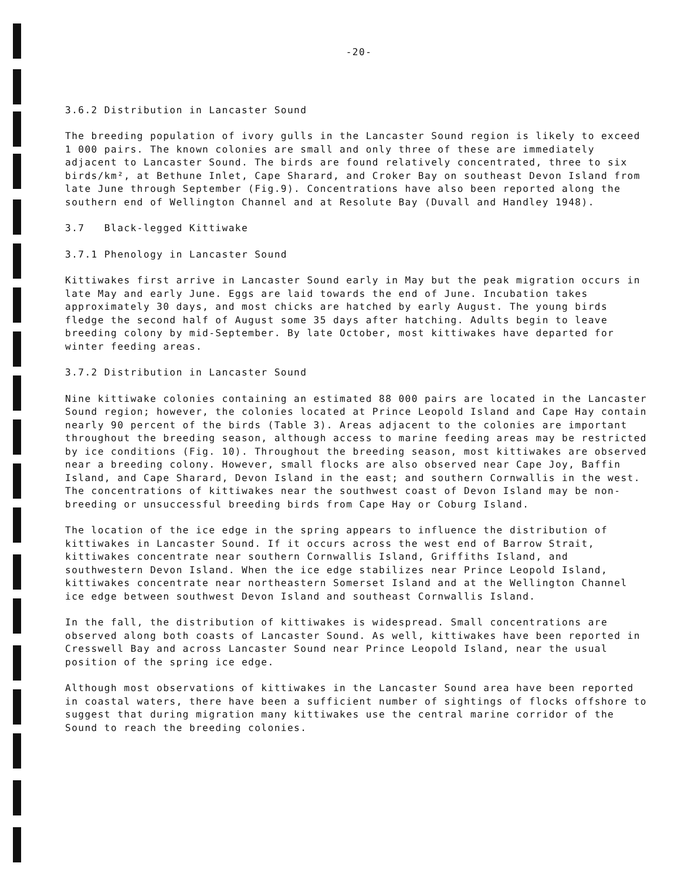-20-
3.6.2 Distribution in Lancaster Sound
The breeding population of ivory gulls in the Lancaster Sound region is likely to exceed 1 000 pairs. The known colonies are small and only three of these are immediately adjacent to Lancaster Sound. The birds are found relatively concentrated, three to six birds/km², at Bethune Inlet, Cape Sharard, and Croker Bay on southeast Devon Island from late June through September (Fig.9). Concentrations have also been reported along the southern end of Wellington Channel and at Resolute Bay (Duvall and Handley 1948).
3.7 Black-legged Kittiwake
3.7.1 Phenology in Lancaster Sound
Kittiwakes first arrive in Lancaster Sound early in May but the peak migration occurs in late May and early June. Eggs are laid towards the end of June. Incubation takes approximately 30 days, and most chicks are hatched by early August. The young birds fledge the second half of August some 35 days after hatching. Adults begin to leave breeding colony by mid-September. By late October, most kittiwakes have departed for winter feeding areas.
3.7.2 Distribution in Lancaster Sound
Nine kittiwake colonies containing an estimated 88 000 pairs are located in the Lancaster Sound region; however, the colonies located at Prince Leopold Island and Cape Hay contain nearly 90 percent of the birds (Table 3). Areas adjacent to the colonies are important throughout the breeding season, although access to marine feeding areas may be restricted by ice conditions (Fig. 10). Throughout the breeding season, most kittiwakes are observed near a breeding colony. However, small flocks are also observed near Cape Joy, Baffin Island, and Cape Sharard, Devon Island in the east; and southern Cornwallis in the west. The concentrations of kittiwakes near the southwest coast of Devon Island may be non-breeding or unsuccessful breeding birds from Cape Hay or Coburg Island.
The location of the ice edge in the spring appears to influence the distribution of kittiwakes in Lancaster Sound. If it occurs across the west end of Barrow Strait, kittiwakes concentrate near southern Cornwallis Island, Griffiths Island, and southwestern Devon Island. When the ice edge stabilizes near Prince Leopold Island, kittiwakes concentrate near northeastern Somerset Island and at the Wellington Channel ice edge between southwest Devon Island and southeast Cornwallis Island.
In the fall, the distribution of kittiwakes is widespread. Small concentrations are observed along both coasts of Lancaster Sound. As well, kittiwakes have been reported in Cresswell Bay and across Lancaster Sound near Prince Leopold Island, near the usual position of the spring ice edge.
Although most observations of kittiwakes in the Lancaster Sound area have been reported in coastal waters, there have been a sufficient number of sightings of flocks offshore to suggest that during migration many kittiwakes use the central marine corridor of the Sound to reach the breeding colonies.